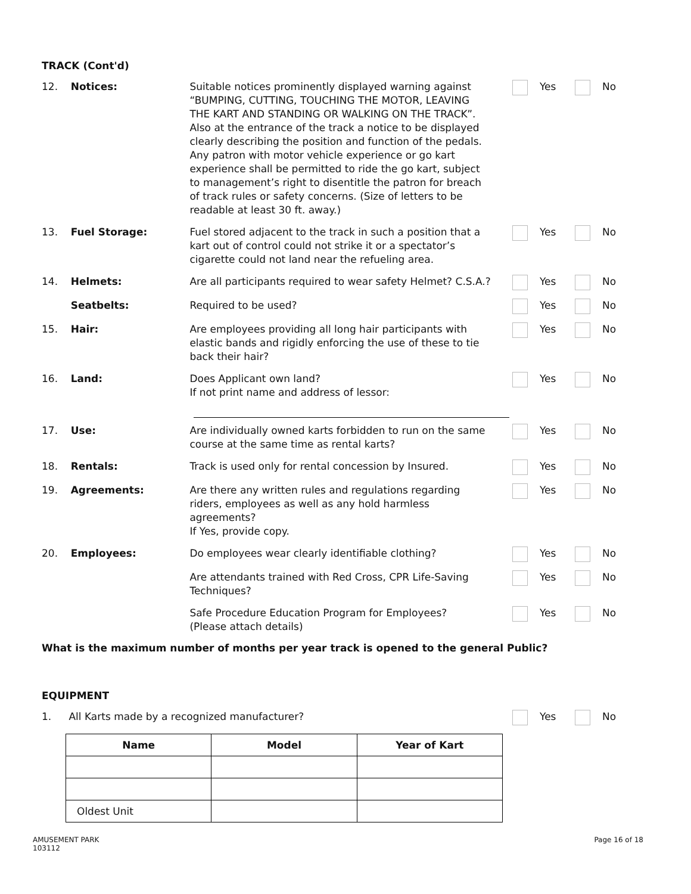TRACK (Cont'd)
12. Notices: Suitable notices prominently displayed warning against “BUMPING, CUTTING, TOUCHING THE MOTOR, LEAVING THE KART AND STANDING OR WALKING ON THE TRACK”. Also at the entrance of the track a notice to be displayed clearly describing the position and function of the pedals. Any patron with motor vehicle experience or go kart experience shall be permitted to ride the go kart, subject to management’s right to disentitle the patron for breach of track rules or safety concerns. (Size of letters to be readable at least 30 ft. away.)
Yes No
13. Fuel Storage: Fuel stored adjacent to the track in such a position that a kart out of control could not strike it or a spectator’s cigarette could not land near the refueling area.
Yes No
14. Helmets: Are all participants required to wear safety Helmet? C.S.A.?
Yes No
Seatbelts: Required to be used? Yes No
15. Hair: Are employees providing all long hair participants with elastic bands and rigidly enforcing the use of these to tie back their hair?
Yes No
16. Land: Does Applicant own land?
If not print name and address of lessor:
Yes No
17. Use: Are individually owned karts forbidden to run on the same course at the same time as rental karts?
Yes No
18. Rentals: Track is used only for rental concession by Insured.
Yes No
19. Agreements: Are there any written rules and regulations regarding riders, employees as well as any hold harmless agreements?
If Yes, provide copy.
Yes No
20. Employees: Do employees wear clearly identifiable clothing? Yes No
Are attendants trained with Red Cross, CPR Life-Saving Techniques?
Yes No
Safe Procedure Education Program for Employees?
(Please attach details)
Yes No
What is the maximum number of months per year track is opened to the general Public?
EQUIPMENT
1. All Karts made by a recognized manufacturer? Yes No
| Name | Model | Year of Kart |
| --- | --- | --- |
| Oldest Unit | | |
AMUSEMENT PARK
103112
Page 16 of 18